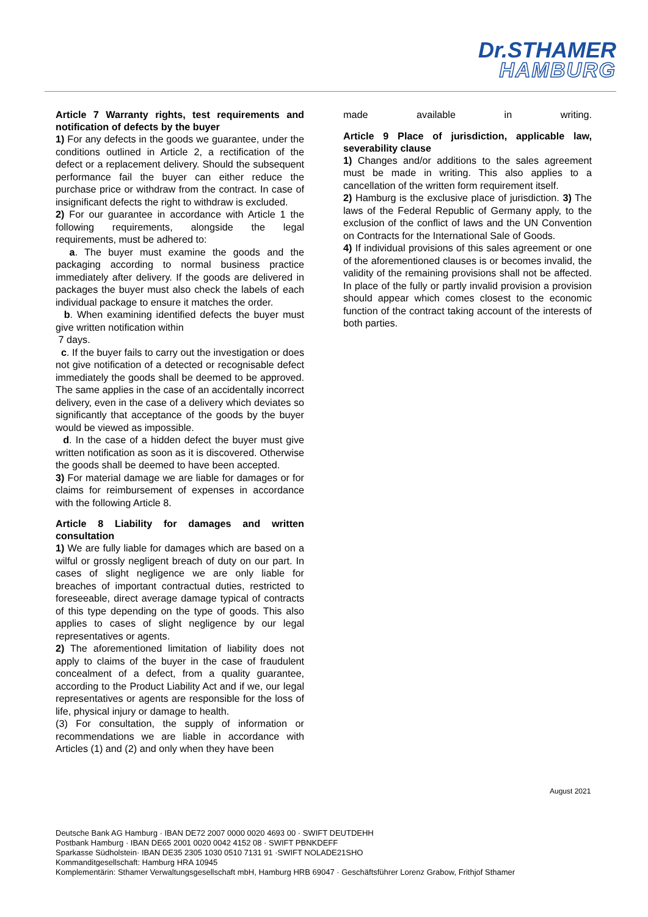Dr.STHAMER
HAMBURG
Article 7 Warranty rights, test requirements and notification of defects by the buyer
1) For any defects in the goods we guarantee, under the conditions outlined in Article 2, a rectification of the defect or a replacement delivery. Should the subsequent performance fail the buyer can either reduce the purchase price or withdraw from the contract. In case of insignificant defects the right to withdraw is excluded.
2) For our guarantee in accordance with Article 1 the following requirements, alongside the legal requirements, must be adhered to:
a. The buyer must examine the goods and the packaging according to normal business practice immediately after delivery. If the goods are delivered in packages the buyer must also check the labels of each individual package to ensure it matches the order.
b. When examining identified defects the buyer must give written notification within
7 days.
c. If the buyer fails to carry out the investigation or does not give notification of a detected or recognisable defect immediately the goods shall be deemed to be approved. The same applies in the case of an accidentally incorrect delivery, even in the case of a delivery which deviates so significantly that acceptance of the goods by the buyer would be viewed as impossible.
d. In the case of a hidden defect the buyer must give written notification as soon as it is discovered. Otherwise the goods shall be deemed to have been accepted.
3) For material damage we are liable for damages or for claims for reimbursement of expenses in accordance with the following Article 8.
Article 8 Liability for damages and written consultation
1) We are fully liable for damages which are based on a wilful or grossly negligent breach of duty on our part. In cases of slight negligence we are only liable for breaches of important contractual duties, restricted to foreseeable, direct average damage typical of contracts of this type depending on the type of goods. This also applies to cases of slight negligence by our legal representatives or agents.
2) The aforementioned limitation of liability does not apply to claims of the buyer in the case of fraudulent concealment of a defect, from a quality guarantee, according to the Product Liability Act and if we, our legal representatives or agents are responsible for the loss of life, physical injury or damage to health.
(3) For consultation, the supply of information or recommendations we are liable in accordance with Articles (1) and (2) and only when they have been
made available in writing.
Article 9 Place of jurisdiction, applicable law, severability clause
1) Changes and/or additions to the sales agreement must be made in writing. This also applies to a cancellation of the written form requirement itself.
2) Hamburg is the exclusive place of jurisdiction. 3) The laws of the Federal Republic of Germany apply, to the exclusion of the conflict of laws and the UN Convention on Contracts for the International Sale of Goods.
4) If individual provisions of this sales agreement or one of the aforementioned clauses is or becomes invalid, the validity of the remaining provisions shall not be affected. In place of the fully or partly invalid provision a provision should appear which comes closest to the economic function of the contract taking account of the interests of both parties.
August 2021
Deutsche Bank AG Hamburg · IBAN DE72 2007 0000 0020 4693 00 · SWIFT DEUTDEHH
Postbank Hamburg · IBAN DE65 2001 0020 0042 4152 08 · SWIFT PBNKDEFF
Sparkasse Südholstein· IBAN DE35 2305 1030 0510 7131 91 ·SWIFT NOLADE21SHO
Kommanditgesellschaft: Hamburg HRA 10945
Komplementärin: Sthamer Verwaltungsgesellschaft mbH, Hamburg HRB 69047 · Geschäftsführer Lorenz Grabow, Frithjof Sthamer